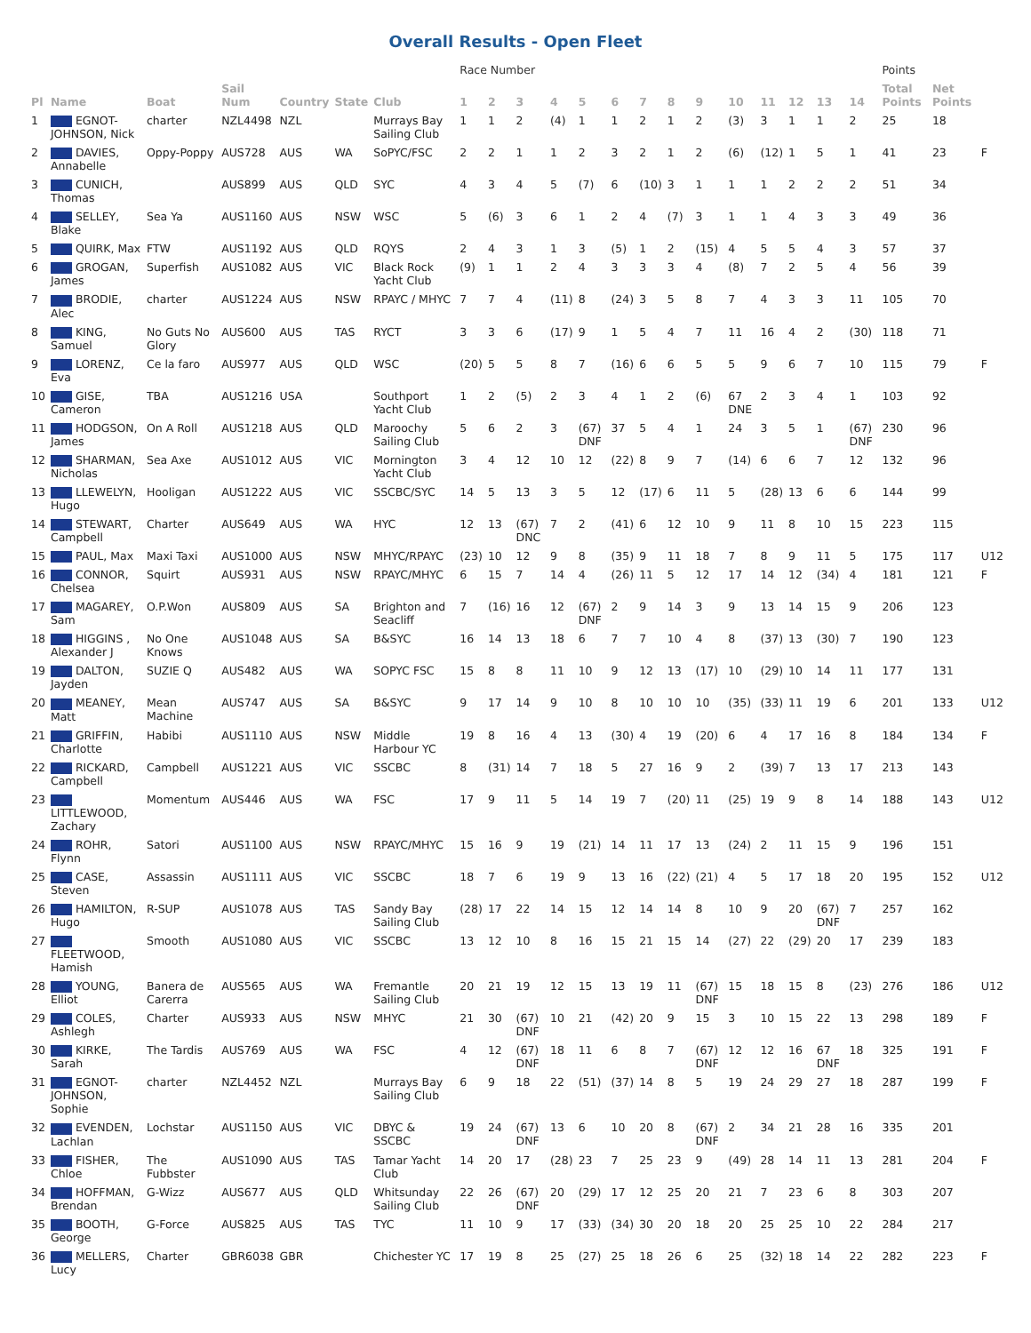Overall Results - Open Fleet
| | | | | | | | Race Number | | | | | | | | | | | | | | Points | | |
| --- | --- | --- | --- | --- | --- | --- | --- | --- | --- | --- | --- | --- | --- | --- | --- | --- | --- | --- | --- | --- | --- | --- | --- |
| Pl | Name | Boat | Sail Num | Country | State | Club | 1 | 2 | 3 | 4 | 5 | 6 | 7 | 8 | 9 | 10 | 11 | 12 | 13 | 14 | Total Points | Net Points | |
| 1 | EGNOT-JOHNSON, Nick | charter | NZL4498 | NZL | | Murrays Bay Sailing Club | 1 | 1 | 2 | (4) | 1 | 1 | 2 | 1 | 2 | (3) | 3 | 1 | 1 | 2 | 25 | 18 | |
| 2 | DAVIES, Annabelle | Oppy-Poppy | AUS728 | AUS | WA | SoPYC/FSC | 2 | 2 | 1 | 1 | 2 | 3 | 2 | 1 | 2 | (6) | (12) | 1 | 5 | 1 | 41 | 23 | F |
| 3 | CUNICH, Thomas | | AUS899 | AUS | QLD | SYC | 4 | 3 | 4 | 5 | (7) | 6 | (10) | 3 | 1 | 1 | 1 | 2 | 2 | 2 | 51 | 34 | |
| 4 | SELLEY, Blake | Sea Ya | AUS1160 | AUS | NSW | WSC | 5 | (6) | 3 | 6 | 1 | 2 | 4 | (7) | 3 | 1 | 1 | 4 | 3 | 3 | 49 | 36 | |
| 5 | QUIRK, Max | FTW | AUS1192 | AUS | QLD | RQYS | 2 | 4 | 3 | 1 | 3 | (5) | 1 | 2 | (15) | 4 | 5 | 5 | 4 | 3 | 57 | 37 | |
| 6 | GROGAN, James | Superfish | AUS1082 | AUS | VIC | Black Rock Yacht Club | (9) | 1 | 1 | 2 | 4 | 3 | 3 | 3 | 4 | (8) | 7 | 2 | 5 | 4 | 56 | 39 | |
| 7 | BRODIE, Alec | charter | AUS1224 | AUS | NSW | RPAYC / MHYC | 7 | 7 | 4 | (11) | 8 | (24) | 3 | 5 | 8 | 7 | 4 | 3 | 3 | 11 | 105 | 70 | |
| 8 | KING, Samuel | No Guts No Glory | AUS600 | AUS | TAS | RYCT | 3 | 3 | 6 | (17) | 9 | 1 | 5 | 4 | 7 | 11 | 16 | 4 | 2 | (30) | 118 | 71 | |
| 9 | LORENZ, Eva | Ce la faro | AUS977 | AUS | QLD | WSC | (20) | 5 | 5 | 8 | 7 | (16) | 6 | 6 | 5 | 5 | 9 | 6 | 7 | 10 | 115 | 79 | F |
| 10 | GISE, Cameron | TBA | AUS1216 | USA | | Southport Yacht Club | 1 | 2 | (5) | 2 | 3 | 4 | 1 | 2 | (6) | 67 DNE | 2 | 3 | 4 | 1 | 103 | 92 | |
| 11 | HODGSON, James | On A Roll | AUS1218 | AUS | QLD | Maroochy Sailing Club | 5 | 6 | 2 | 3 | (67) DNF | 37 | 5 | 4 | 1 | 24 | 3 | 5 | 1 | (67) DNF | 230 | 96 | |
| 12 | SHARMAN, Nicholas | Sea Axe | AUS1012 | AUS | VIC | Mornington Yacht Club | 3 | 4 | 12 | 10 | 12 | (22) | 8 | 9 | 7 | (14) | 6 | 6 | 7 | 12 | 132 | 96 | |
| 13 | LLEWELYN, Hugo | Hooligan | AUS1222 | AUS | VIC | SSCBC/SYC | 14 | 5 | 13 | 3 | 5 | 12 | (17) | 6 | 11 | 5 | (28) | 13 | 6 | 6 | 144 | 99 | |
| 14 | STEWART, Campbell | Charter | AUS649 | AUS | WA | HYC | 12 | 13 | (67) DNC | 7 | 2 | (41) | 6 | 12 | 10 | 9 | 11 | 8 | 10 | 15 | 223 | 115 | |
| 15 | PAUL, Max | Maxi Taxi | AUS1000 | AUS | NSW | MHYC/RPAYC | (23) | 10 | 12 | 9 | 8 | (35) | 9 | 11 | 18 | 7 | 8 | 9 | 11 | 5 | 175 | 117 | U12 |
| 16 | CONNOR, Chelsea | Squirt | AUS931 | AUS | NSW | RPAYC/MHYC | 6 | 15 | 7 | 14 | 4 | (26) | 11 | 5 | 12 | 17 | 14 | 12 | (34) | 4 | 181 | 121 | F |
| 17 | MAGAREY, Sam | O.P.Won | AUS809 | AUS | SA | Brighton and Seacliff | 7 | (16) | 16 | 12 | (67) DNF | 2 | 9 | 14 | 3 | 9 | 13 | 14 | 15 | 9 | 206 | 123 | |
| 18 | HIGGINS , Alexander J | No One Knows | AUS1048 | AUS | SA | B&SYC | 16 | 14 | 13 | 18 | 6 | 7 | 7 | 10 | 4 | 8 | (37) | 13 | (30) | 7 | 190 | 123 | |
| 19 | DALTON, Jayden | SUZIE Q | AUS482 | AUS | WA | SOPYC FSC | 15 | 8 | 8 | 11 | 10 | 9 | 12 | 13 | (17) | 10 | (29) | 10 | 14 | 11 | 177 | 131 | |
| 20 | MEANEY, Matt | Mean Machine | AUS747 | AUS | SA | B&SYC | 9 | 17 | 14 | 9 | 10 | 8 | 10 | 10 | 10 | (35) | (33) | 11 | 19 | 6 | 201 | 133 | U12 |
| 21 | GRIFFIN, Charlotte | Habibi | AUS1110 | AUS | NSW | Middle Harbour YC | 19 | 8 | 16 | 4 | 13 | (30) | 4 | 19 | (20) | 6 | 4 | 17 | 16 | 8 | 184 | 134 | F |
| 22 | RICKARD, Campbell | Campbell | AUS1221 | AUS | VIC | SSCBC | 8 | (31) | 14 | 7 | 18 | 5 | 27 | 16 | 9 | 2 | (39) | 7 | 13 | 17 | 213 | 143 | |
| 23 | LITTLEWOOD, Zachary | Momentum | AUS446 | AUS | WA | FSC | 17 | 9 | 11 | 5 | 14 | 19 | 7 | (20) | 11 | (25) | 19 | 9 | 8 | 14 | 188 | 143 | U12 |
| 24 | ROHR, Flynn | Satori | AUS1100 | AUS | NSW | RPAYC/MHYC | 15 | 16 | 9 | 19 | (21) | 14 | 11 | 17 | 13 | (24) | 2 | 11 | 15 | 9 | 196 | 151 | |
| 25 | CASE, Steven | Assassin | AUS1111 | AUS | VIC | SSCBC | 18 | 7 | 6 | 19 | 9 | 13 | 16 | (22) | (21) | 4 | 5 | 17 | 18 | 20 | 195 | 152 | U12 |
| 26 | HAMILTON, Hugo | R-SUP | AUS1078 | AUS | TAS | Sandy Bay Sailing Club | (28) | 17 | 22 | 14 | 15 | 12 | 14 | 14 | 8 | 10 | 9 | 20 | (67) DNF | 7 | 257 | 162 | |
| 27 | FLEETWOOD, Hamish | Smooth | AUS1080 | AUS | VIC | SSCBC | 13 | 12 | 10 | 8 | 16 | 15 | 21 | 15 | 14 | (27) | 22 | (29) | 20 | 17 | 239 | 183 | |
| 28 | YOUNG, Elliot | Banera de Carerra | AUS565 | AUS | WA | Fremantle Sailing Club | 20 | 21 | 19 | 12 | 15 | 13 | 19 | 11 | (67) DNF | 15 | 18 | 15 | 8 | (23) | 276 | 186 | U12 |
| 29 | COLES, Ashlegh | Charter | AUS933 | AUS | NSW | MHYC | 21 | 30 | (67) DNF | 10 | 21 | (42) | 20 | 9 | 15 | 3 | 10 | 15 | 22 | 13 | 298 | 189 | F |
| 30 | KIRKE, Sarah | The Tardis | AUS769 | AUS | WA | FSC | 4 | 12 | (67) DNF | 18 | 11 | 6 | 8 | 7 | (67) DNF | 12 | 12 | 16 | 67 DNF | 18 | 325 | 191 | F |
| 31 | EGNOT-JOHNSON, Sophie | charter | NZL4452 | NZL | | Murrays Bay Sailing Club | 6 | 9 | 18 | 22 | (51) | (37) | 14 | 8 | 5 | 19 | 24 | 29 | 27 | 18 | 287 | 199 | F |
| 32 | EVENDEN, Lachlan | Lochstar | AUS1150 | AUS | VIC | DBYC & SSCBC | 19 | 24 | (67) DNF | 13 | 6 | 10 | 20 | 8 | (67) DNF | 2 | 34 | 21 | 28 | 16 | 335 | 201 | |
| 33 | FISHER, Chloe | The Fubbster | AUS1090 | AUS | TAS | Tamar Yacht Club | 14 | 20 | 17 | (28) | 23 | 7 | 25 | 23 | 9 | (49) | 28 | 14 | 11 | 13 | 281 | 204 | F |
| 34 | HOFFMAN, Brendan | G-Wizz | AUS677 | AUS | QLD | Whitsunday Sailing Club | 22 | 26 | (67) DNF | 20 | (29) | 17 | 12 | 25 | 20 | 21 | 7 | 23 | 6 | 8 | 303 | 207 | |
| 35 | BOOTH, George | G-Force | AUS825 | AUS | TAS | TYC | 11 | 10 | 9 | 17 | (33) | (34) | 30 | 20 | 18 | 20 | 25 | 25 | 10 | 22 | 284 | 217 | |
| 36 | MELLERS, Lucy | Charter | GBR6038 | GBR | | Chichester YC | 17 | 19 | 8 | 25 | (27) | 25 | 18 | 26 | 6 | 25 | (32) | 18 | 14 | 22 | 282 | 223 | F |